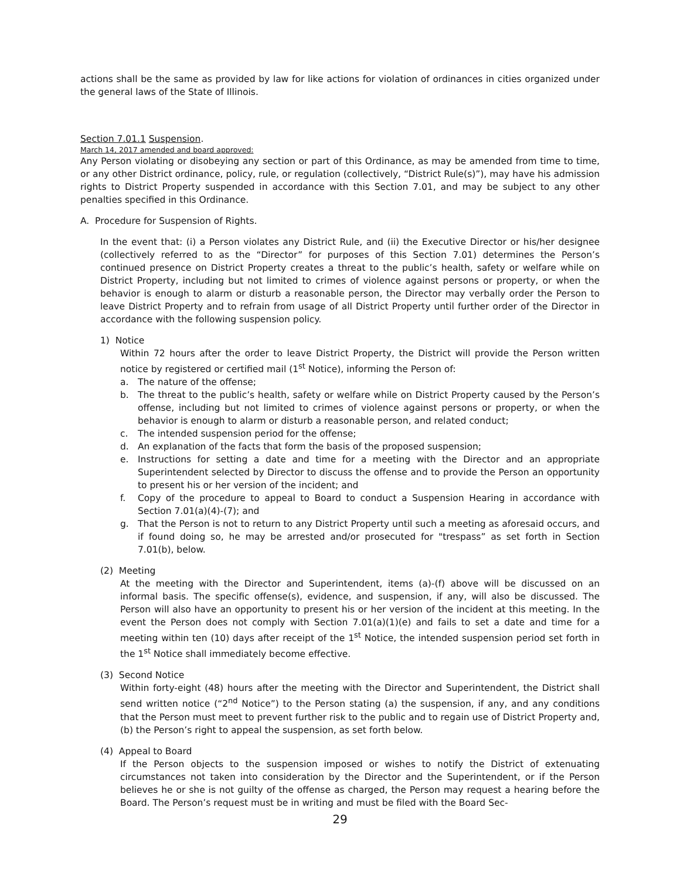actions shall be the same as provided by law for like actions for violation of ordinances in cities organized under the general laws of the State of Illinois.
Section 7.01.1 Suspension.
March 14, 2017 amended and board approved:
Any Person violating or disobeying any section or part of this Ordinance, as may be amended from time to time, or any other District ordinance, policy, rule, or regulation (collectively, “District Rule(s)”), may have his admission rights to District Property suspended in accordance with this Section 7.01, and may be subject to any other penalties specified in this Ordinance.
A. Procedure for Suspension of Rights.
In the event that: (i) a Person violates any District Rule, and (ii) the Executive Director or his/her designee (collectively referred to as the “Director” for purposes of this Section 7.01) determines the Person’s continued presence on District Property creates a threat to the public’s health, safety or welfare while on District Property, including but not limited to crimes of violence against persons or property, or when the behavior is enough to alarm or disturb a reasonable person, the Director may verbally order the Person to leave District Property and to refrain from usage of all District Property until further order of the Director in accordance with the following suspension policy.
1) Notice
Within 72 hours after the order to leave District Property, the District will provide the Person written notice by registered or certified mail (1<sup>st</sup> Notice), informing the Person of:
a. The nature of the offense;
b. The threat to the public’s health, safety or welfare while on District Property caused by the Person’s offense, including but not limited to crimes of violence against persons or property, or when the behavior is enough to alarm or disturb a reasonable person, and related conduct;
c. The intended suspension period for the offense;
d. An explanation of the facts that form the basis of the proposed suspension;
e. Instructions for setting a date and time for a meeting with the Director and an appropriate Superintendent selected by Director to discuss the offense and to provide the Person an opportunity to present his or her version of the incident; and
f. Copy of the procedure to appeal to Board to conduct a Suspension Hearing in accordance with Section 7.01(a)(4)-(7); and
g. That the Person is not to return to any District Property until such a meeting as aforesaid occurs, and if found doing so, he may be arrested and/or prosecuted for "trespass” as set forth in Section 7.01(b), below.
(2) Meeting
At the meeting with the Director and Superintendent, items (a)-(f) above will be discussed on an informal basis. The specific offense(s), evidence, and suspension, if any, will also be discussed. The Person will also have an opportunity to present his or her version of the incident at this meeting. In the event the Person does not comply with Section 7.01(a)(1)(e) and fails to set a date and time for a meeting within ten (10) days after receipt of the 1<sup>st</sup> Notice, the intended suspension period set forth in the 1<sup>st</sup> Notice shall immediately become effective.
(3) Second Notice
Within forty-eight (48) hours after the meeting with the Director and Superintendent, the District shall send written notice (“2<sup>nd</sup> Notice”) to the Person stating (a) the suspension, if any, and any conditions that the Person must meet to prevent further risk to the public and to regain use of District Property and, (b) the Person’s right to appeal the suspension, as set forth below.
(4) Appeal to Board
If the Person objects to the suspension imposed or wishes to notify the District of extenuating circumstances not taken into consideration by the Director and the Superintendent, or if the Person believes he or she is not guilty of the offense as charged, the Person may request a hearing before the Board. The Person’s request must be in writing and must be filed with the Board Sec-
29